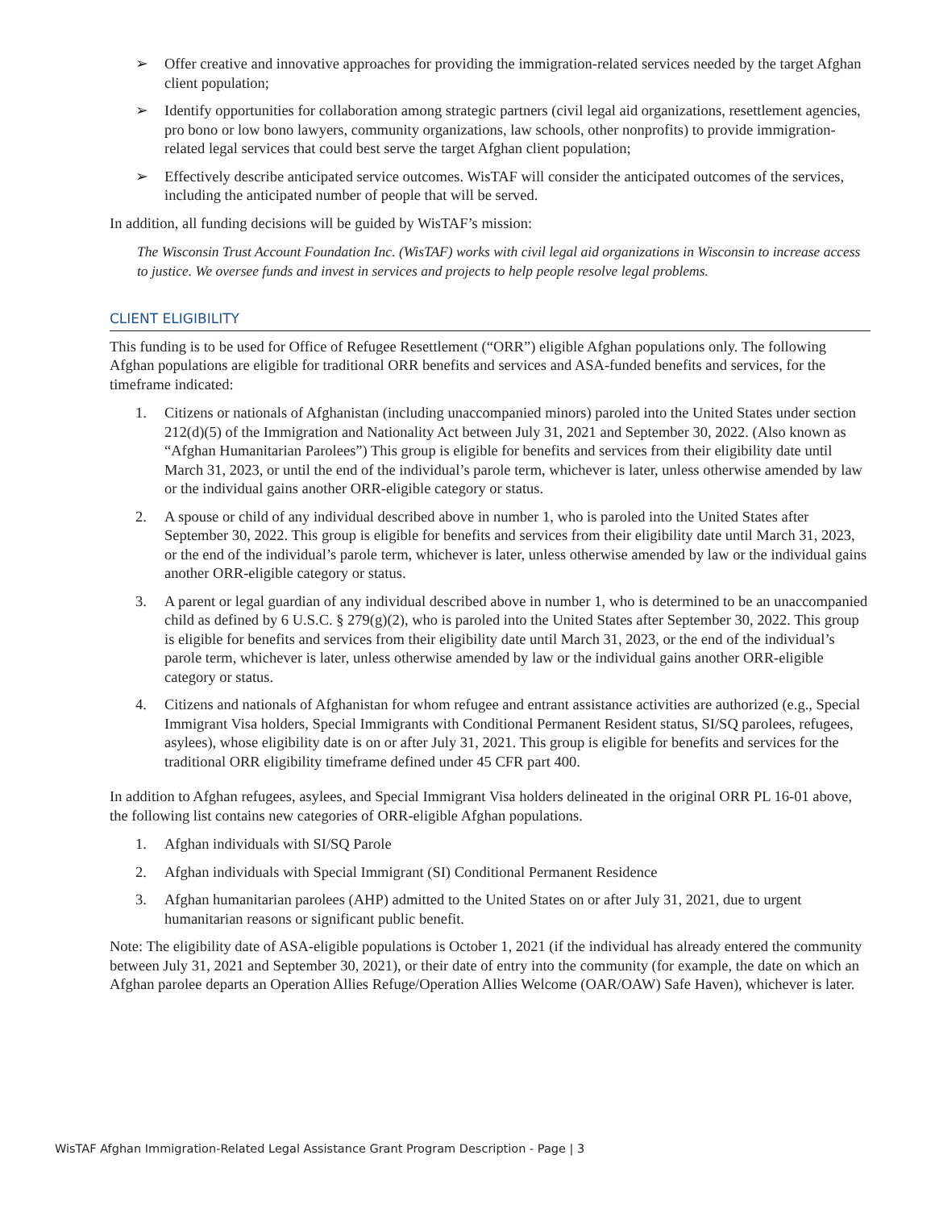➢ Offer creative and innovative approaches for providing the immigration-related services needed by the target Afghan client population;
➢ Identify opportunities for collaboration among strategic partners (civil legal aid organizations, resettlement agencies, pro bono or low bono lawyers, community organizations, law schools, other nonprofits) to provide immigration-related legal services that could best serve the target Afghan client population;
➢ Effectively describe anticipated service outcomes. WisTAF will consider the anticipated outcomes of the services, including the anticipated number of people that will be served.
In addition, all funding decisions will be guided by WisTAF’s mission:
The Wisconsin Trust Account Foundation Inc. (WisTAF) works with civil legal aid organizations in Wisconsin to increase access to justice. We oversee funds and invest in services and projects to help people resolve legal problems.
CLIENT ELIGIBILITY
This funding is to be used for Office of Refugee Resettlement (“ORR”) eligible Afghan populations only. The following Afghan populations are eligible for traditional ORR benefits and services and ASA-funded benefits and services, for the timeframe indicated:
1. Citizens or nationals of Afghanistan (including unaccompanied minors) paroled into the United States under section 212(d)(5) of the Immigration and Nationality Act between July 31, 2021 and September 30, 2022. (Also known as “Afghan Humanitarian Parolees”) This group is eligible for benefits and services from their eligibility date until March 31, 2023, or until the end of the individual’s parole term, whichever is later, unless otherwise amended by law or the individual gains another ORR-eligible category or status.
2. A spouse or child of any individual described above in number 1, who is paroled into the United States after September 30, 2022. This group is eligible for benefits and services from their eligibility date until March 31, 2023, or the end of the individual’s parole term, whichever is later, unless otherwise amended by law or the individual gains another ORR-eligible category or status.
3. A parent or legal guardian of any individual described above in number 1, who is determined to be an unaccompanied child as defined by 6 U.S.C. § 279(g)(2), who is paroled into the United States after September 30, 2022. This group is eligible for benefits and services from their eligibility date until March 31, 2023, or the end of the individual’s parole term, whichever is later, unless otherwise amended by law or the individual gains another ORR-eligible category or status.
4. Citizens and nationals of Afghanistan for whom refugee and entrant assistance activities are authorized (e.g., Special Immigrant Visa holders, Special Immigrants with Conditional Permanent Resident status, SI/SQ parolees, refugees, asylees), whose eligibility date is on or after July 31, 2021. This group is eligible for benefits and services for the traditional ORR eligibility timeframe defined under 45 CFR part 400.
In addition to Afghan refugees, asylees, and Special Immigrant Visa holders delineated in the original ORR PL 16-01 above, the following list contains new categories of ORR-eligible Afghan populations.
1. Afghan individuals with SI/SQ Parole
2. Afghan individuals with Special Immigrant (SI) Conditional Permanent Residence
3. Afghan humanitarian parolees (AHP) admitted to the United States on or after July 31, 2021, due to urgent humanitarian reasons or significant public benefit.
Note: The eligibility date of ASA-eligible populations is October 1, 2021 (if the individual has already entered the community between July 31, 2021 and September 30, 2021), or their date of entry into the community (for example, the date on which an Afghan parolee departs an Operation Allies Refuge/Operation Allies Welcome (OAR/OAW) Safe Haven), whichever is later.
WisTAF Afghan Immigration-Related Legal Assistance Grant Program Description - Page | 3